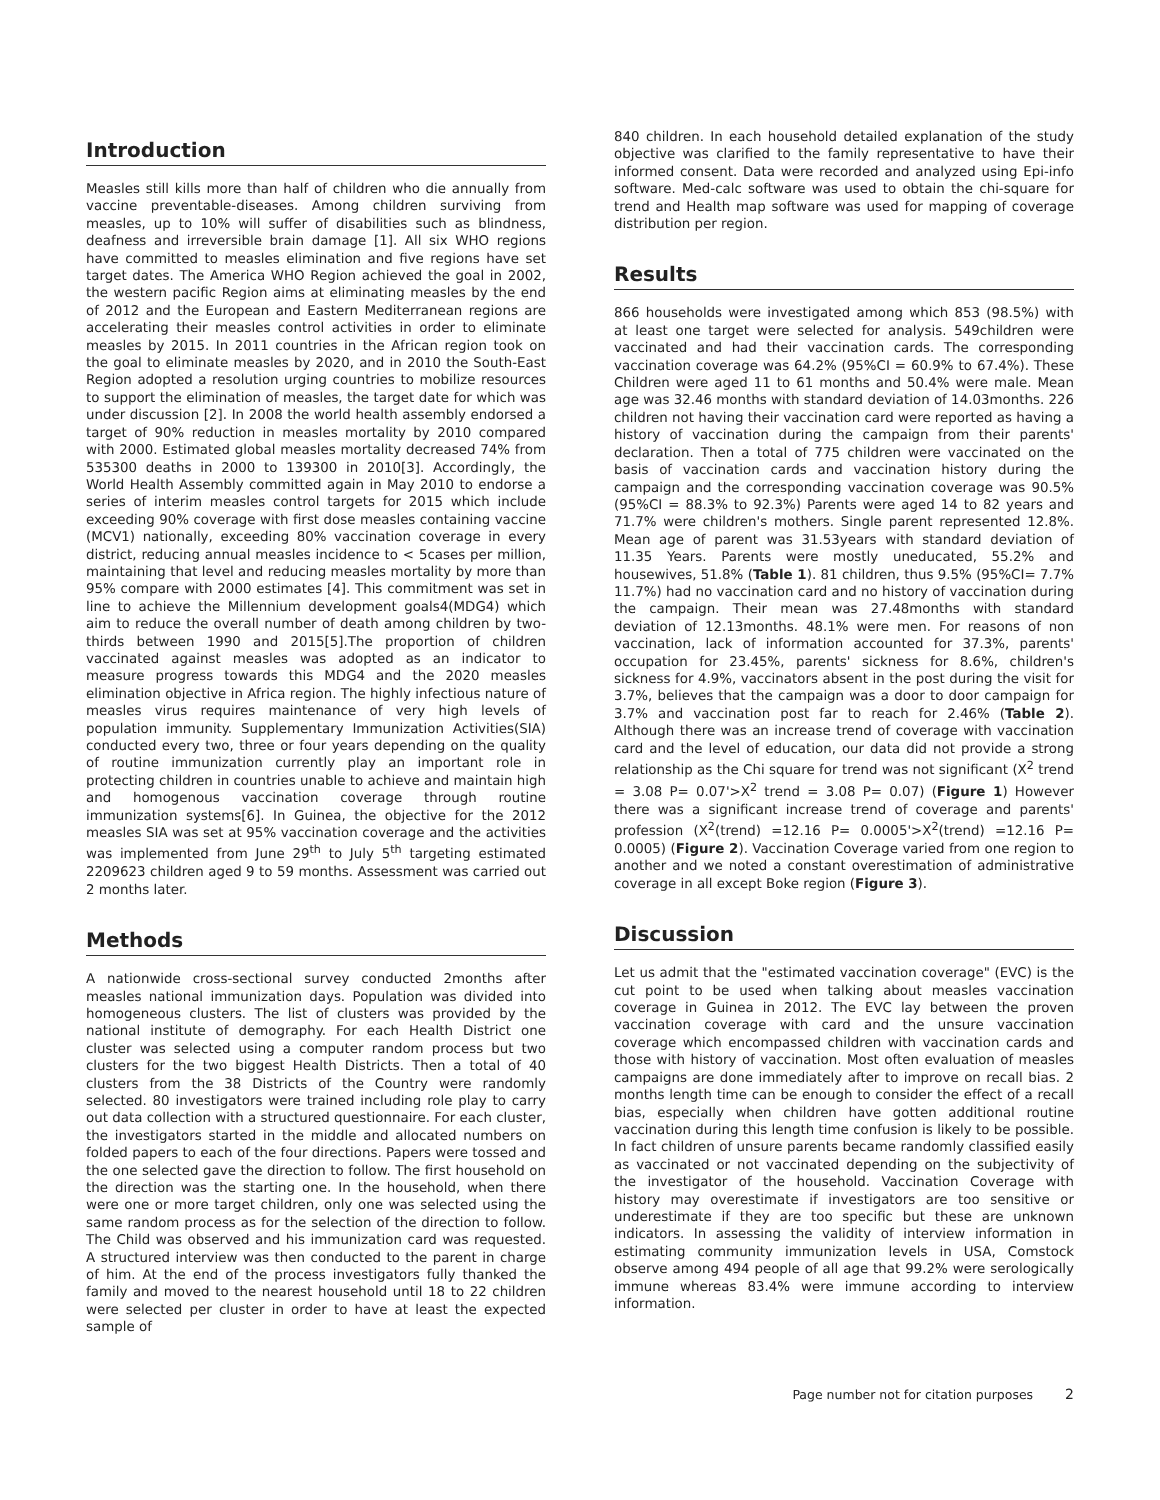Introduction
Measles still kills more than half of children who die annually from vaccine preventable-diseases. Among children surviving from measles, up to 10% will suffer of disabilities such as blindness, deafness and irreversible brain damage [1]. All six WHO regions have committed to measles elimination and five regions have set target dates. The America WHO Region achieved the goal in 2002, the western pacific Region aims at eliminating measles by the end of 2012 and the European and Eastern Mediterranean regions are accelerating their measles control activities in order to eliminate measles by 2015. In 2011 countries in the African region took on the goal to eliminate measles by 2020, and in 2010 the South-East Region adopted a resolution urging countries to mobilize resources to support the elimination of measles, the target date for which was under discussion [2]. In 2008 the world health assembly endorsed a target of 90% reduction in measles mortality by 2010 compared with 2000. Estimated global measles mortality decreased 74% from 535300 deaths in 2000 to 139300 in 2010[3]. Accordingly, the World Health Assembly committed again in May 2010 to endorse a series of interim measles control targets for 2015 which include exceeding 90% coverage with first dose measles containing vaccine (MCV1) nationally, exceeding 80% vaccination coverage in every district, reducing annual measles incidence to < 5cases per million, maintaining that level and reducing measles mortality by more than 95% compare with 2000 estimates [4]. This commitment was set in line to achieve the Millennium development goals4(MDG4) which aim to reduce the overall number of death among children by two-thirds between 1990 and 2015[5].The proportion of children vaccinated against measles was adopted as an indicator to measure progress towards this MDG4 and the 2020 measles elimination objective in Africa region. The highly infectious nature of measles virus requires maintenance of very high levels of population immunity. Supplementary Immunization Activities(SIA) conducted every two, three or four years depending on the quality of routine immunization currently play an important role in protecting children in countries unable to achieve and maintain high and homogenous vaccination coverage through routine immunization systems[6]. In Guinea, the objective for the 2012 measles SIA was set at 95% vaccination coverage and the activities was implemented from June 29<sup>th</sup> to July 5<sup>th</sup> targeting estimated 2209623 children aged 9 to 59 months. Assessment was carried out 2 months later.
Methods
A nationwide cross-sectional survey conducted 2months after measles national immunization days. Population was divided into homogeneous clusters. The list of clusters was provided by the national institute of demography. For each Health District one cluster was selected using a computer random process but two clusters for the two biggest Health Districts. Then a total of 40 clusters from the 38 Districts of the Country were randomly selected. 80 investigators were trained including role play to carry out data collection with a structured questionnaire. For each cluster, the investigators started in the middle and allocated numbers on folded papers to each of the four directions. Papers were tossed and the one selected gave the direction to follow. The first household on the direction was the starting one. In the household, when there were one or more target children, only one was selected using the same random process as for the selection of the direction to follow. The Child was observed and his immunization card was requested. A structured interview was then conducted to the parent in charge of him. At the end of the process investigators fully thanked the family and moved to the nearest household until 18 to 22 children were selected per cluster in order to have at least the expected sample of
840 children. In each household detailed explanation of the study objective was clarified to the family representative to have their informed consent. Data were recorded and analyzed using Epi-info software. Med-calc software was used to obtain the chi-square for trend and Health map software was used for mapping of coverage distribution per region.
Results
866 households were investigated among which 853 (98.5%) with at least one target were selected for analysis. 549children were vaccinated and had their vaccination cards. The corresponding vaccination coverage was 64.2% (95%CI = 60.9% to 67.4%). These Children were aged 11 to 61 months and 50.4% were male. Mean age was 32.46 months with standard deviation of 14.03months. 226 children not having their vaccination card were reported as having a history of vaccination during the campaign from their parents' declaration. Then a total of 775 children were vaccinated on the basis of vaccination cards and vaccination history during the campaign and the corresponding vaccination coverage was 90.5% (95%CI = 88.3% to 92.3%) Parents were aged 14 to 82 years and 71.7% were children's mothers. Single parent represented 12.8%. Mean age of parent was 31.53years with standard deviation of 11.35 Years. Parents were mostly uneducated, 55.2% and housewives, 51.8% (Table 1). 81 children, thus 9.5% (95%CI= 7.7% 11.7%) had no vaccination card and no history of vaccination during the campaign. Their mean was 27.48months with standard deviation of 12.13months. 48.1% were men. For reasons of non vaccination, lack of information accounted for 37.3%, parents' occupation for 23.45%, parents' sickness for 8.6%, children's sickness for 4.9%, vaccinators absent in the post during the visit for 3.7%, believes that the campaign was a door to door campaign for 3.7% and vaccination post far to reach for 2.46% (Table 2). Although there was an increase trend of coverage with vaccination card and the level of education, our data did not provide a strong relationship as the Chi square for trend was not significant (X<sup>2</sup> trend = 3.08 P= 0.07'>X<sup>2</sup> trend = 3.08 P= 0.07) (Figure 1) However there was a significant increase trend of coverage and parents' profession (X<sup>2</sup>(trend) =12.16 P= 0.0005'>X<sup>2</sup>(trend) =12.16 P= 0.0005) (Figure 2). Vaccination Coverage varied from one region to another and we noted a constant overestimation of administrative coverage in all except Boke region (Figure 3).
Discussion
Let us admit that the "estimated vaccination coverage" (EVC) is the cut point to be used when talking about measles vaccination coverage in Guinea in 2012. The EVC lay between the proven vaccination coverage with card and the unsure vaccination coverage which encompassed children with vaccination cards and those with history of vaccination. Most often evaluation of measles campaigns are done immediately after to improve on recall bias. 2 months length time can be enough to consider the effect of a recall bias, especially when children have gotten additional routine vaccination during this length time confusion is likely to be possible. In fact children of unsure parents became randomly classified easily as vaccinated or not vaccinated depending on the subjectivity of the investigator of the household. Vaccination Coverage with history may overestimate if investigators are too sensitive or underestimate if they are too specific but these are unknown indicators. In assessing the validity of interview information in estimating community immunization levels in USA, Comstock observe among 494 people of all age that 99.2% were serologically immune whereas 83.4% were immune according to interview information.
Page number not for citation purposes 2